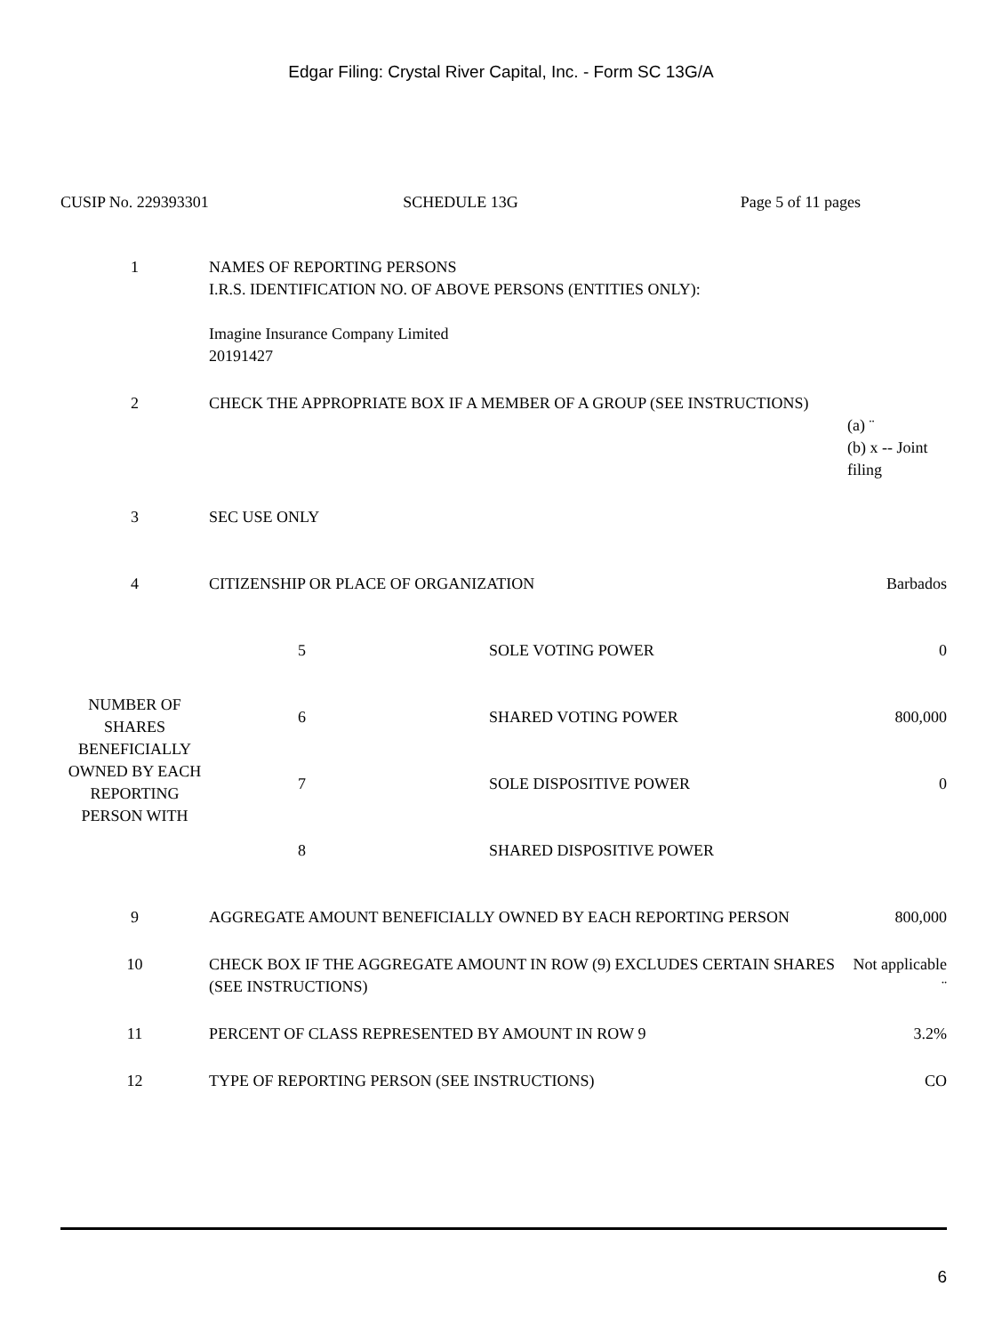Edgar Filing: Crystal River Capital, Inc. - Form SC 13G/A
CUSIP No. 229393301 SCHEDULE 13G Page 5 of 11 pages
| 1 | NAMES OF REPORTING PERSONS I.R.S. IDENTIFICATION NO. OF ABOVE PERSONS (ENTITIES ONLY): Imagine Insurance Company Limited 20191427 | | |
| 2 | CHECK THE APPROPRIATE BOX IF A MEMBER OF A GROUP (SEE INSTRUCTIONS) | | (a) ¨ (b) x -- Joint filing |
| 3 | SEC USE ONLY | | |
| 4 | CITIZENSHIP OR PLACE OF ORGANIZATION | | Barbados |
| NUMBER OF SHARES BENEFICIALLY OWNED BY EACH REPORTING PERSON WITH | 5 | SOLE VOTING POWER | 0 |
| | 6 | SHARED VOTING POWER | 800,000 |
| | 7 | SOLE DISPOSITIVE POWER | 0 |
| | 8 | SHARED DISPOSITIVE POWER | |
| 9 | AGGREGATE AMOUNT BENEFICIALLY OWNED BY EACH REPORTING PERSON | | 800,000 |
| 10 | CHECK BOX IF THE AGGREGATE AMOUNT IN ROW (9) EXCLUDES CERTAIN SHARES (SEE INSTRUCTIONS) | | Not applicable ¨ |
| 11 | PERCENT OF CLASS REPRESENTED BY AMOUNT IN ROW 9 | | 3.2% |
| 12 | TYPE OF REPORTING PERSON (SEE INSTRUCTIONS) | | CO |
6